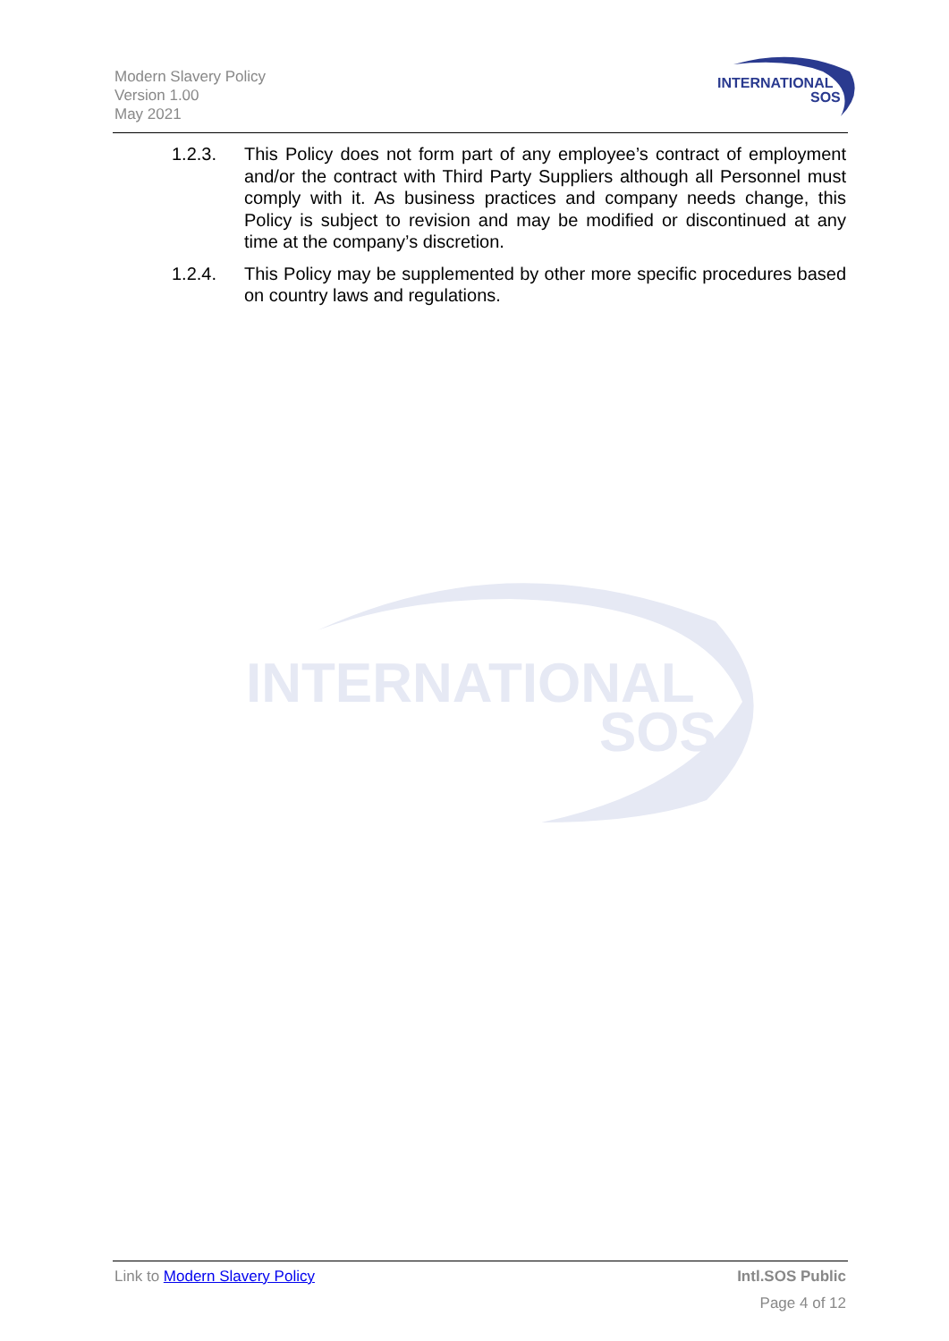Modern Slavery Policy
Version 1.00
May 2021
INTERNATIONAL
SOS
1.2.3. This Policy does not form part of any employee’s contract of employment and/or the contract with Third Party Suppliers although all Personnel must comply with it. As business practices and company needs change, this Policy is subject to revision and may be modified or discontinued at any time at the company’s discretion.
1.2.4. This Policy may be supplemented by other more specific procedures based on country laws and regulations.
INTERNATIONAL
SOS
Link to Modern Slavery Policy Intl.SOS Public
Page 4 of 12